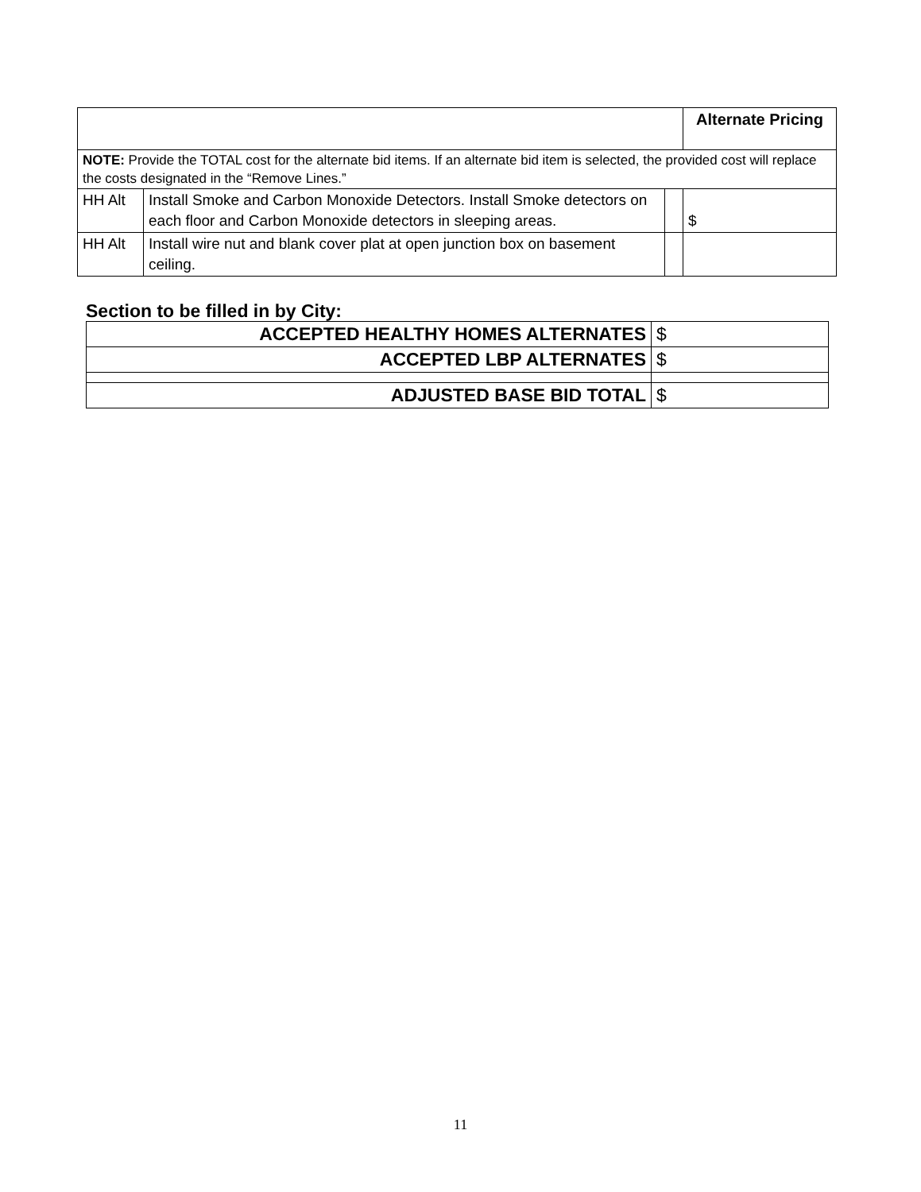| | | | Alternate Pricing |
| --- | --- | --- | --- |
| NOTE: Provide the TOTAL cost for the alternate bid items. If an alternate bid item is selected, the provided cost will replace the costs designated in the “Remove Lines.” | | | |
| HH Alt | Install Smoke and Carbon Monoxide Detectors. Install Smoke detectors on each floor and Carbon Monoxide detectors in sleeping areas. | | $ |
| HH Alt | Install wire nut and blank cover plat at open junction box on basement ceiling. | | |
Section to be filled in by City:
| ACCEPTED HEALTHY HOMES ALTERNATES | $ |
| ACCEPTED LBP ALTERNATES | $ |
| ADJUSTED BASE BID TOTAL | $ |
11